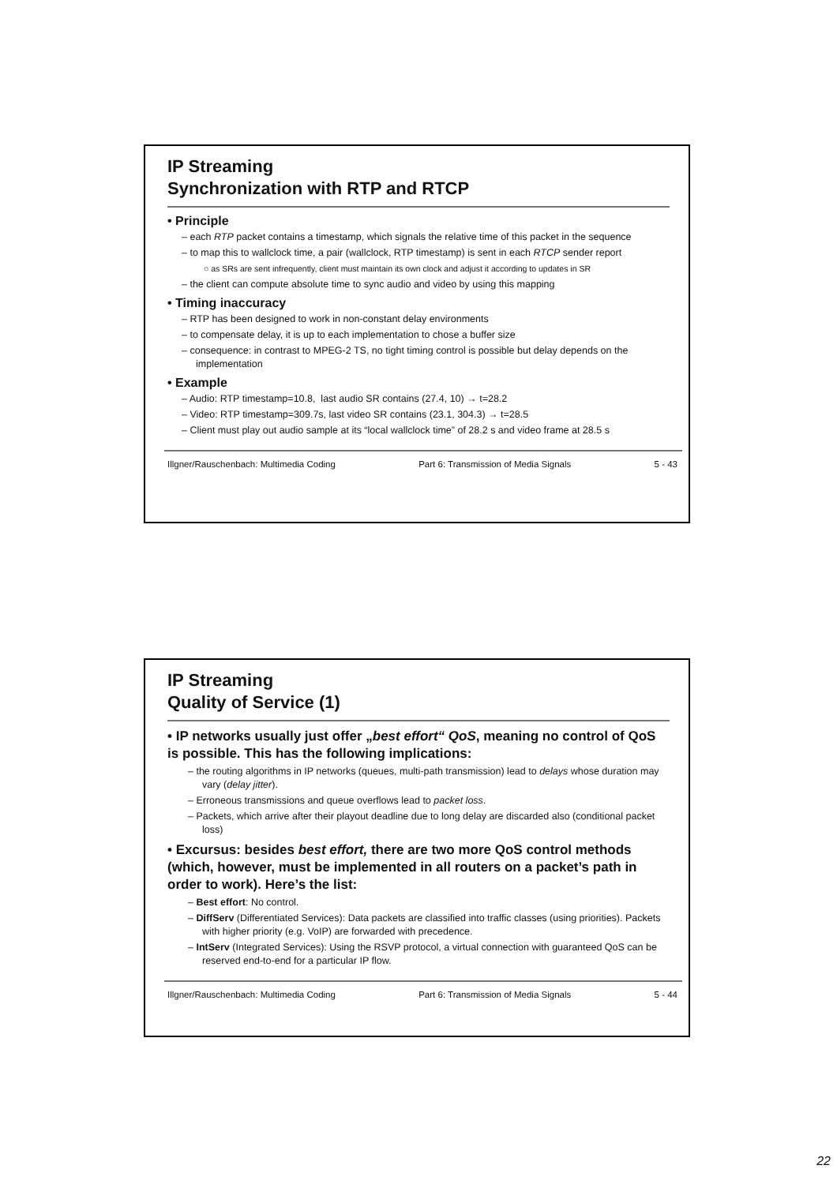IP Streaming
Synchronization with RTP and RTCP
• Principle
– each RTP packet contains a timestamp, which signals the relative time of this packet in the sequence
– to map this to wallclock time, a pair (wallclock, RTP timestamp) is sent in each RTCP sender report
○ as SRs are sent infrequently, client must maintain its own clock and adjust it according to updates in SR
– the client can compute absolute time to sync audio and video by using this mapping
• Timing inaccuracy
– RTP has been designed to work in non-constant delay environments
– to compensate delay, it is up to each implementation to chose a buffer size
– consequence: in contrast to MPEG-2 TS, no tight timing control is possible but delay depends on the implementation
• Example
– Audio: RTP timestamp=10.8, last audio SR contains (27.4, 10) → t=28.2
– Video: RTP timestamp=309.7s, last video SR contains (23.1, 304.3) → t=28.5
– Client must play out audio sample at its “local wallclock time” of 28.2 s and video frame at 28.5 s
Illgner/Rauschenbach: Multimedia Coding Part 6: Transmission of Media Signals 5 - 43
IP Streaming
Quality of Service (1)
• IP networks usually just offer „best effort“ QoS, meaning no control of QoS is possible. This has the following implications:
– the routing algorithms in IP networks (queues, multi-path transmission) lead to delays whose duration may vary (delay jitter).
– Erroneous transmissions and queue overflows lead to packet loss.
– Packets, which arrive after their playout deadline due to long delay are discarded also (conditional packet loss)
• Excursus: besides best effort, there are two more QoS control methods (which, however, must be implemented in all routers on a packet’s path in order to work). Here’s the list:
– Best effort: No control.
– DiffServ (Differentiated Services): Data packets are classified into traffic classes (using priorities). Packets with higher priority (e.g. VoIP) are forwarded with precedence.
– IntServ (Integrated Services): Using the RSVP protocol, a virtual connection with guaranteed QoS can be reserved end-to-end for a particular IP flow.
Illgner/Rauschenbach: Multimedia Coding Part 6: Transmission of Media Signals 5 - 44
22